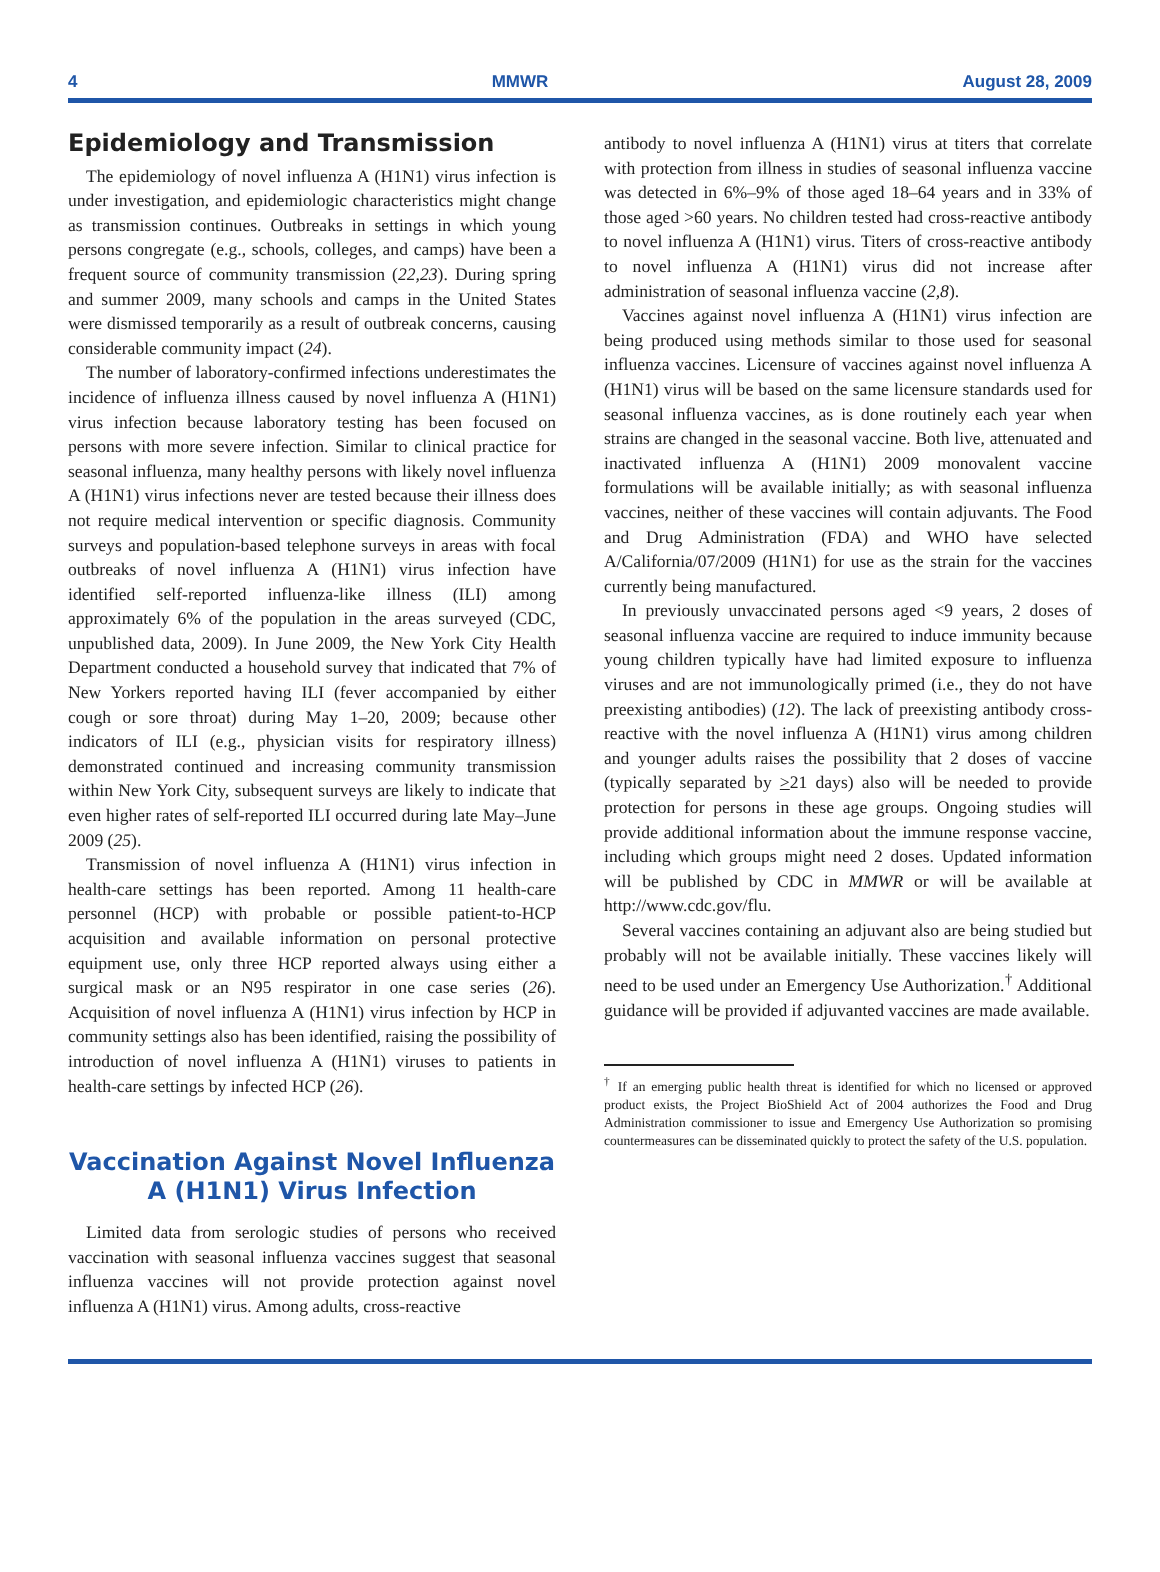4 MMWR August 28, 2009
Epidemiology and Transmission
The epidemiology of novel influenza A (H1N1) virus infection is under investigation, and epidemiologic characteristics might change as transmission continues. Outbreaks in settings in which young persons congregate (e.g., schools, colleges, and camps) have been a frequent source of community transmission (22,23). During spring and summer 2009, many schools and camps in the United States were dismissed temporarily as a result of outbreak concerns, causing considerable community impact (24).
The number of laboratory-confirmed infections underestimates the incidence of influenza illness caused by novel influenza A (H1N1) virus infection because laboratory testing has been focused on persons with more severe infection. Similar to clinical practice for seasonal influenza, many healthy persons with likely novel influenza A (H1N1) virus infections never are tested because their illness does not require medical intervention or specific diagnosis. Community surveys and population-based telephone surveys in areas with focal outbreaks of novel influenza A (H1N1) virus infection have identified self-reported influenza-like illness (ILI) among approximately 6% of the population in the areas surveyed (CDC, unpublished data, 2009). In June 2009, the New York City Health Department conducted a household survey that indicated that 7% of New Yorkers reported having ILI (fever accompanied by either cough or sore throat) during May 1–20, 2009; because other indicators of ILI (e.g., physician visits for respiratory illness) demonstrated continued and increasing community transmission within New York City, subsequent surveys are likely to indicate that even higher rates of self-reported ILI occurred during late May–June 2009 (25).
Transmission of novel influenza A (H1N1) virus infection in health-care settings has been reported. Among 11 health-care personnel (HCP) with probable or possible patient-to-HCP acquisition and available information on personal protective equipment use, only three HCP reported always using either a surgical mask or an N95 respirator in one case series (26). Acquisition of novel influenza A (H1N1) virus infection by HCP in community settings also has been identified, raising the possibility of introduction of novel influenza A (H1N1) viruses to patients in health-care settings by infected HCP (26).
Vaccination Against Novel Influenza A (H1N1) Virus Infection
Limited data from serologic studies of persons who received vaccination with seasonal influenza vaccines suggest that seasonal influenza vaccines will not provide protection against novel influenza A (H1N1) virus. Among adults, cross-reactive
antibody to novel influenza A (H1N1) virus at titers that correlate with protection from illness in studies of seasonal influenza vaccine was detected in 6%–9% of those aged 18–64 years and in 33% of those aged >60 years. No children tested had cross-reactive antibody to novel influenza A (H1N1) virus. Titers of cross-reactive antibody to novel influenza A (H1N1) virus did not increase after administration of seasonal influenza vaccine (2,8).
Vaccines against novel influenza A (H1N1) virus infection are being produced using methods similar to those used for seasonal influenza vaccines. Licensure of vaccines against novel influenza A (H1N1) virus will be based on the same licensure standards used for seasonal influenza vaccines, as is done routinely each year when strains are changed in the seasonal vaccine. Both live, attenuated and inactivated influenza A (H1N1) 2009 monovalent vaccine formulations will be available initially; as with seasonal influenza vaccines, neither of these vaccines will contain adjuvants. The Food and Drug Administration (FDA) and WHO have selected A/California/07/2009 (H1N1) for use as the strain for the vaccines currently being manufactured.
In previously unvaccinated persons aged <9 years, 2 doses of seasonal influenza vaccine are required to induce immunity because young children typically have had limited exposure to influenza viruses and are not immunologically primed (i.e., they do not have preexisting antibodies) (12). The lack of preexisting antibody cross-reactive with the novel influenza A (H1N1) virus among children and younger adults raises the possibility that 2 doses of vaccine (typically separated by >21 days) also will be needed to provide protection for persons in these age groups. Ongoing studies will provide additional information about the immune response vaccine, including which groups might need 2 doses. Updated information will be published by CDC in MMWR or will be available at http://www.cdc.gov/flu.
Several vaccines containing an adjuvant also are being studied but probably will not be available initially. These vaccines likely will need to be used under an Emergency Use Authorization.<sup>†</sup> Additional guidance will be provided if adjuvanted vaccines are made available.
<sup>†</sup> If an emerging public health threat is identified for which no licensed or approved product exists, the Project BioShield Act of 2004 authorizes the Food and Drug Administration commissioner to issue and Emergency Use Authorization so promising countermeasures can be disseminated quickly to protect the safety of the U.S. population.